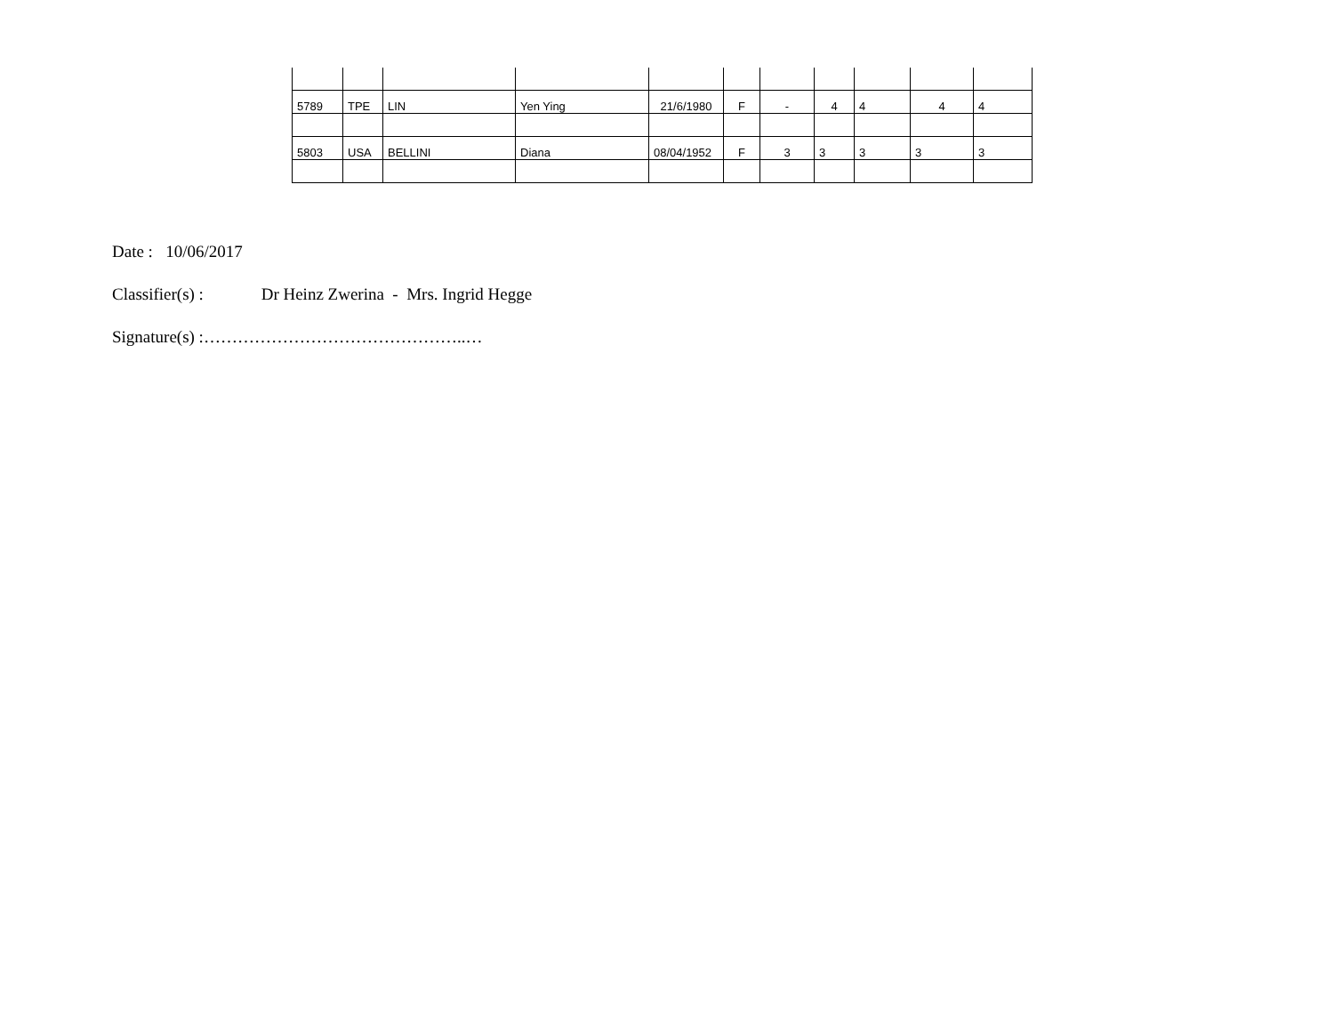| 5789 | TPE | LIN | Yen Ying | 21/6/1980 | F | - | 4 | 4 | 4 | 4 |
| 5803 | USA | BELLINI | Diana | 08/04/1952 | F | 3 | 3 | 3 | 3 | 3 |
Date : 10/06/2017
Classifier(s) : Dr Heinz Zwerina - Mrs. Ingrid Hegge
Signature(s) :………………………………………..…